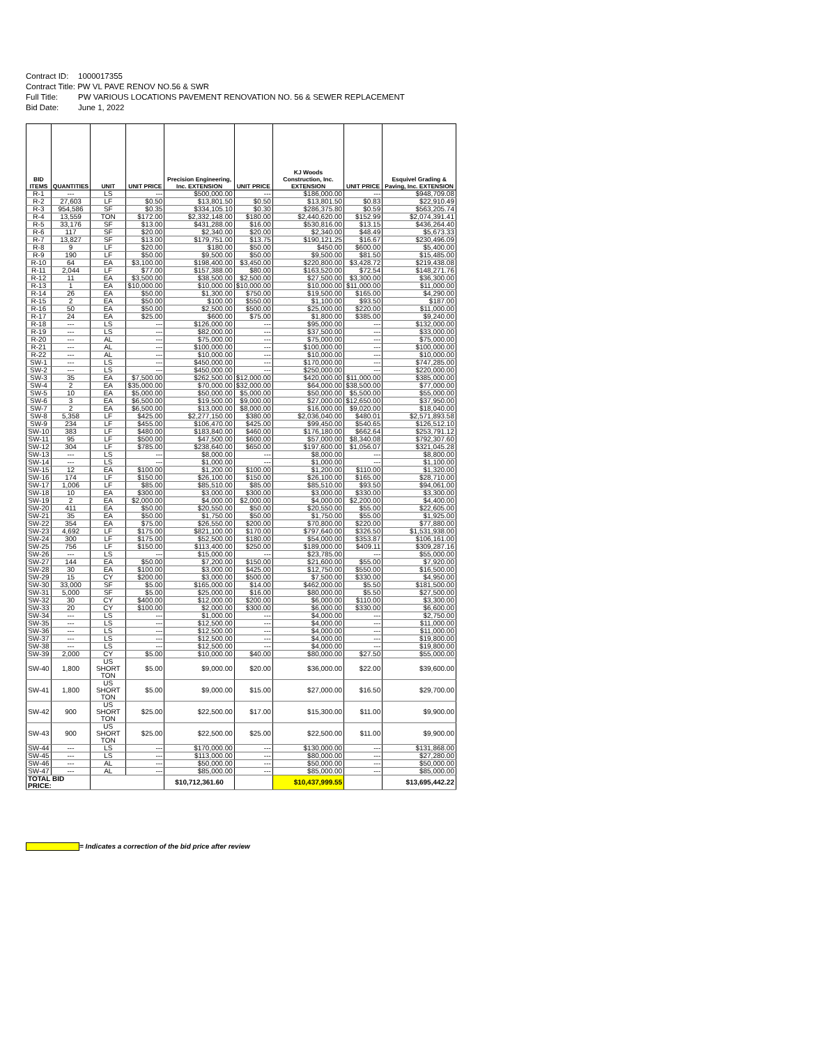Contract ID: 1000017355
Contract Title: PW VL PAVE RENOV NO.56 & SWR
Full Title: PW VARIOUS LOCATIONS PAVEMENT RENOVATION NO. 56 & SEWER REPLACEMENT
Bid Date: June 1, 2022
| BID ITEMS | QUANTITIES | UNIT | UNIT PRICE | Precision Engineering, Inc. EXTENSION | UNIT PRICE | KJ Woods Construction, Inc. EXTENSION | UNIT PRICE | Esquivel Grading & Paving, Inc. EXTENSION |
| --- | --- | --- | --- | --- | --- | --- | --- | --- |
| R-1 | --- | LS | --- | $500,000.00 | --- | $186,000.00 | --- | $948,709.08 |
| R-2 | 27,603 | LF | $0.50 | $13,801.50 | $0.50 | $13,801.50 | $0.83 | $22,910.49 |
| R-3 | 954,586 | SF | $0.35 | $334,105.10 | $0.30 | $286,375.80 | $0.59 | $563,205.74 |
| R-4 | 13,559 | TON | $172.00 | $2,332,148.00 | $180.00 | $2,440,620.00 | $152.99 | $2,074,391.41 |
| R-5 | 33,176 | SF | $13.00 | $431,288.00 | $16.00 | $530,816.00 | $13.15 | $436,264.40 |
| R-6 | 117 | SF | $20.00 | $2,340.00 | $20.00 | $2,340.00 | $48.49 | $5,673.33 |
| R-7 | 13,827 | SF | $13.00 | $179,751.00 | $13.75 | $190,121.25 | $16.67 | $230,496.09 |
| R-8 | 9 | LF | $20.00 | $180.00 | $50.00 | $450.00 | $600.00 | $5,400.00 |
| R-9 | 190 | LF | $50.00 | $9,500.00 | $50.00 | $9,500.00 | $81.50 | $15,485.00 |
| R-10 | 64 | EA | $3,100.00 | $198,400.00 | $3,450.00 | $220,800.00 | $3,428.72 | $219,438.08 |
| R-11 | 2,044 | LF | $77.00 | $157,388.00 | $80.00 | $163,520.00 | $72.54 | $148,271.76 |
| R-12 | 11 | EA | $3,500.00 | $38,500.00 | $2,500.00 | $27,500.00 | $3,300.00 | $36,300.00 |
| R-13 | 1 | EA | $10,000.00 | $10,000.00 | $10,000.00 | $10,000.00 | $11,000.00 | $11,000.00 |
| R-14 | 26 | EA | $50.00 | $1,300.00 | $750.00 | $19,500.00 | $165.00 | $4,290.00 |
| R-15 | 2 | EA | $50.00 | $100.00 | $550.00 | $1,100.00 | $93.50 | $187.00 |
| R-16 | 50 | EA | $50.00 | $2,500.00 | $500.00 | $25,000.00 | $220.00 | $11,000.00 |
| R-17 | 24 | EA | $25.00 | $600.00 | $75.00 | $1,800.00 | $385.00 | $9,240.00 |
| R-18 | --- | LS | --- | $126,000.00 | --- | $95,000.00 | --- | $132,000.00 |
| R-19 | --- | LS | --- | $82,000.00 | --- | $37,500.00 | --- | $33,000.00 |
| R-20 | --- | AL | --- | $75,000.00 | --- | $75,000.00 | --- | $75,000.00 |
| R-21 | --- | AL | --- | $100,000.00 | --- | $100,000.00 | --- | $100,000.00 |
| R-22 | --- | AL | --- | $10,000.00 | --- | $10,000.00 | --- | $10,000.00 |
| SW-1 | --- | LS | --- | $450,000.00 | --- | $170,000.00 | --- | $747,285.00 |
| SW-2 | --- | LS | --- | $450,000.00 | --- | $250,000.00 | --- | $220,000.00 |
| SW-3 | 35 | EA | $7,500.00 | $262,500.00 | $12,000.00 | $420,000.00 | $11,000.00 | $385,000.00 |
| SW-4 | 2 | EA | $35,000.00 | $70,000.00 | $32,000.00 | $64,000.00 | $38,500.00 | $77,000.00 |
| SW-5 | 10 | EA | $5,000.00 | $50,000.00 | $5,000.00 | $50,000.00 | $5,500.00 | $55,000.00 |
| SW-6 | 3 | EA | $6,500.00 | $19,500.00 | $9,000.00 | $27,000.00 | $12,650.00 | $37,950.00 |
| SW-7 | 2 | EA | $6,500.00 | $13,000.00 | $8,000.00 | $16,000.00 | $9,020.00 | $18,040.00 |
| SW-8 | 5,358 | LF | $425.00 | $2,277,150.00 | $380.00 | $2,036,040.00 | $480.01 | $2,571,893.58 |
| SW-9 | 234 | LF | $455.00 | $106,470.00 | $425.00 | $99,450.00 | $540.65 | $126,512.10 |
| SW-10 | 383 | LF | $480.00 | $183,840.00 | $460.00 | $176,180.00 | $662.64 | $253,791.12 |
| SW-11 | 95 | LF | $500.00 | $47,500.00 | $600.00 | $57,000.00 | $8,340.08 | $792,307.60 |
| SW-12 | 304 | LF | $785.00 | $238,640.00 | $650.00 | $197,600.00 | $1,056.07 | $321,045.28 |
| SW-13 | --- | LS | --- | $8,000.00 | --- | $8,000.00 | --- | $8,800.00 |
| SW-14 | --- | LS | --- | $1,000.00 | --- | $1,000.00 | --- | $1,100.00 |
| SW-15 | 12 | EA | $100.00 | $1,200.00 | $100.00 | $1,200.00 | $110.00 | $1,320.00 |
| SW-16 | 174 | LF | $150.00 | $26,100.00 | $150.00 | $26,100.00 | $165.00 | $28,710.00 |
| SW-17 | 1,006 | LF | $85.00 | $85,510.00 | $85.00 | $85,510.00 | $93.50 | $94,061.00 |
| SW-18 | 10 | EA | $300.00 | $3,000.00 | $300.00 | $3,000.00 | $330.00 | $3,300.00 |
| SW-19 | 2 | EA | $2,000.00 | $4,000.00 | $2,000.00 | $4,000.00 | $2,200.00 | $4,400.00 |
| SW-20 | 411 | EA | $50.00 | $20,550.00 | $50.00 | $20,550.00 | $55.00 | $22,605.00 |
| SW-21 | 35 | EA | $50.00 | $1,750.00 | $50.00 | $1,750.00 | $55.00 | $1,925.00 |
| SW-22 | 354 | EA | $75.00 | $26,550.00 | $200.00 | $70,800.00 | $220.00 | $77,880.00 |
| SW-23 | 4,692 | LF | $175.00 | $821,100.00 | $170.00 | $797,640.00 | $326.50 | $1,531,938.00 |
| SW-24 | 300 | LF | $175.00 | $52,500.00 | $180.00 | $54,000.00 | $353.87 | $106,161.00 |
| SW-25 | 756 | LF | $150.00 | $113,400.00 | $250.00 | $189,000.00 | $409.11 | $309,287.16 |
| SW-26 | --- | LS | --- | $15,000.00 | --- | $23,785.00 | --- | $55,000.00 |
| SW-27 | 144 | EA | $50.00 | $7,200.00 | $150.00 | $21,600.00 | $55.00 | $7,920.00 |
| SW-28 | 30 | EA | $100.00 | $3,000.00 | $425.00 | $12,750.00 | $550.00 | $16,500.00 |
| SW-29 | 15 | CY | $200.00 | $3,000.00 | $500.00 | $7,500.00 | $330.00 | $4,950.00 |
| SW-30 | 33,000 | SF | $5.00 | $165,000.00 | $14.00 | $462,000.00 | $5.50 | $181,500.00 |
| SW-31 | 5,000 | SF | $5.00 | $25,000.00 | $16.00 | $80,000.00 | $5.50 | $27,500.00 |
| SW-32 | 30 | CY | $400.00 | $12,000.00 | $200.00 | $6,000.00 | $110.00 | $3,300.00 |
| SW-33 | 20 | CY | $100.00 | $2,000.00 | $300.00 | $6,000.00 | $330.00 | $6,600.00 |
| SW-34 | --- | LS | --- | $1,000.00 | --- | $4,000.00 | --- | $2,750.00 |
| SW-35 | --- | LS | --- | $12,500.00 | --- | $4,000.00 | --- | $11,000.00 |
| SW-36 | --- | LS | --- | $12,500.00 | --- | $4,000.00 | --- | $11,000.00 |
| SW-37 | --- | LS | --- | $12,500.00 | --- | $4,000.00 | --- | $19,800.00 |
| SW-38 | --- | LS | --- | $12,500.00 | --- | $4,000.00 | --- | $19,800.00 |
| SW-39 | 2,000 | CY | $5.00 | $10,000.00 | $40.00 | $80,000.00 | $27.50 | $55,000.00 |
| SW-40 | 1,800 | US SHORT TON | $5.00 | $9,000.00 | $20.00 | $36,000.00 | $22.00 | $39,600.00 |
| SW-41 | 1,800 | US SHORT TON | $5.00 | $9,000.00 | $15.00 | $27,000.00 | $16.50 | $29,700.00 |
| SW-42 | 900 | US SHORT TON | $25.00 | $22,500.00 | $17.00 | $15,300.00 | $11.00 | $9,900.00 |
| SW-43 | 900 | US SHORT TON | $25.00 | $22,500.00 | $25.00 | $22,500.00 | $11.00 | $9,900.00 |
| SW-44 | --- | LS | --- | $170,000.00 | --- | $130,000.00 | --- | $131,868.00 |
| SW-45 | --- | LS | --- | $113,000.00 | --- | $80,000.00 | --- | $27,280.00 |
| SW-46 | --- | AL | --- | $50,000.00 | --- | $50,000.00 | --- | $50,000.00 |
| SW-47 | --- | AL | --- | $85,000.00 | --- | $85,000.00 | --- | $85,000.00 |
| TOTAL BID PRICE: | | | | $10,712,361.60 | | $10,437,999.55 | | $13,695,442.22 |
= Indicates a correction of the bid price after review